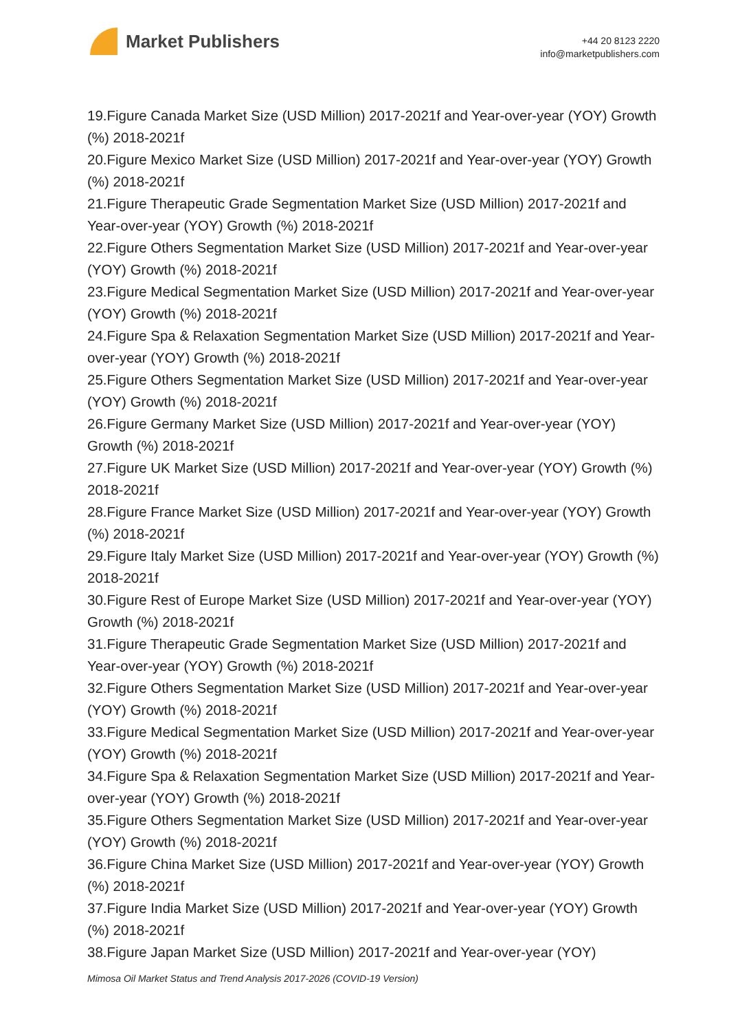Market Publishers
+44 20 8123 2220
info@marketpublishers.com
19.Figure Canada Market Size (USD Million) 2017-2021f and Year-over-year (YOY) Growth (%) 2018-2021f
20.Figure Mexico Market Size (USD Million) 2017-2021f and Year-over-year (YOY) Growth (%) 2018-2021f
21.Figure Therapeutic Grade Segmentation Market Size (USD Million) 2017-2021f and Year-over-year (YOY) Growth (%) 2018-2021f
22.Figure Others Segmentation Market Size (USD Million) 2017-2021f and Year-over-year (YOY) Growth (%) 2018-2021f
23.Figure Medical Segmentation Market Size (USD Million) 2017-2021f and Year-over-year (YOY) Growth (%) 2018-2021f
24.Figure Spa & Relaxation Segmentation Market Size (USD Million) 2017-2021f and Year-over-year (YOY) Growth (%) 2018-2021f
25.Figure Others Segmentation Market Size (USD Million) 2017-2021f and Year-over-year (YOY) Growth (%) 2018-2021f
26.Figure Germany Market Size (USD Million) 2017-2021f and Year-over-year (YOY) Growth (%) 2018-2021f
27.Figure UK Market Size (USD Million) 2017-2021f and Year-over-year (YOY) Growth (%) 2018-2021f
28.Figure France Market Size (USD Million) 2017-2021f and Year-over-year (YOY) Growth (%) 2018-2021f
29.Figure Italy Market Size (USD Million) 2017-2021f and Year-over-year (YOY) Growth (%) 2018-2021f
30.Figure Rest of Europe Market Size (USD Million) 2017-2021f and Year-over-year (YOY) Growth (%) 2018-2021f
31.Figure Therapeutic Grade Segmentation Market Size (USD Million) 2017-2021f and Year-over-year (YOY) Growth (%) 2018-2021f
32.Figure Others Segmentation Market Size (USD Million) 2017-2021f and Year-over-year (YOY) Growth (%) 2018-2021f
33.Figure Medical Segmentation Market Size (USD Million) 2017-2021f and Year-over-year (YOY) Growth (%) 2018-2021f
34.Figure Spa & Relaxation Segmentation Market Size (USD Million) 2017-2021f and Year-over-year (YOY) Growth (%) 2018-2021f
35.Figure Others Segmentation Market Size (USD Million) 2017-2021f and Year-over-year (YOY) Growth (%) 2018-2021f
36.Figure China Market Size (USD Million) 2017-2021f and Year-over-year (YOY) Growth (%) 2018-2021f
37.Figure India Market Size (USD Million) 2017-2021f and Year-over-year (YOY) Growth (%) 2018-2021f
38.Figure Japan Market Size (USD Million) 2017-2021f and Year-over-year (YOY)
Mimosa Oil Market Status and Trend Analysis 2017-2026 (COVID-19 Version)